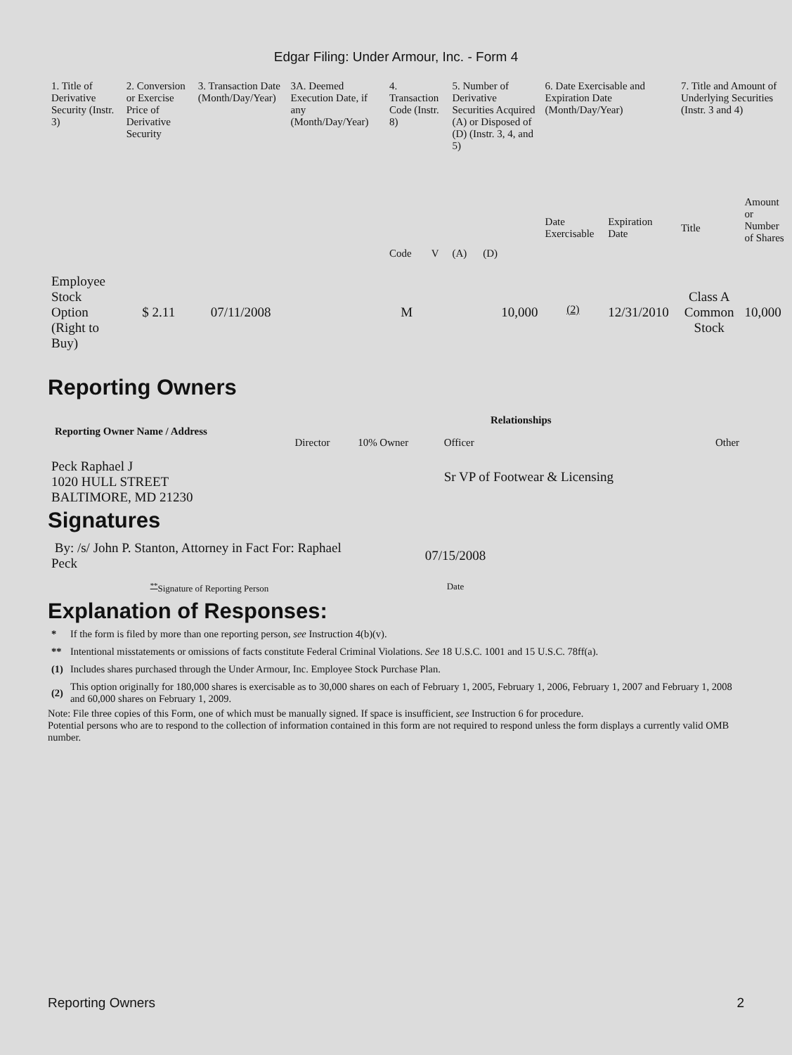Edgar Filing: Under Armour, Inc. - Form 4
| 1. Title of Derivative Security (Instr. 3) | 2. Conversion or Exercise Price of Derivative Security | 3. Transaction Date (Month/Day/Year) | 3A. Deemed Execution Date, if any (Month/Day/Year) | 4. Transaction Code (Instr. 8) | | 5. Number of Derivative Securities Acquired (A) or Disposed of (D) (Instr. 3, 4, and 5) | | 6. Date Exercisable and Expiration Date (Month/Day/Year) | | 7. Title and Amount of Underlying Securities (Instr. 3 and 4) | |
| --- | --- | --- | --- | --- | --- | --- | --- | --- | --- | --- | --- |
| | | | | Code | V | (A) | (D) | Date Exercisable | Expiration Date | Title | Amount or Number of Shares |
| Employee Stock Option (Right to Buy) | $ 2.11 | 07/11/2008 | | M | | | 10,000 | <sup>(2)</sup> | 12/31/2010 | Class A Common Stock | 10,000 |
Reporting Owners
| Reporting Owner Name / Address | Relationships | | | |
| --- | --- | --- | --- | --- |
| | Director | 10% Owner | Officer | Other |
| Peck Raphael J 1020 HULL STREET BALTIMORE, MD 21230 | | | Sr VP of Footwear & Licensing | |
Signatures
| By: /s/ John P. Stanton, Attorney in Fact For: Raphael Peck | 07/15/2008 |
| <sup>**</sup> Signature of Reporting Person | Date |
Explanation of Responses:
| * | If the form is filed by more than one reporting person, see Instruction 4(b)(v). |
| ** | Intentional misstatements or omissions of facts constitute Federal Criminal Violations. See 18 U.S.C. 1001 and 15 U.S.C. 78ff(a). |
| (1) | Includes shares purchased through the Under Armour, Inc. Employee Stock Purchase Plan. |
| (2) | This option originally for 180,000 shares is exercisable as to 30,000 shares on each of February 1, 2005, February 1, 2006, February 1, 2007 and February 1, 2008 and 60,000 shares on February 1, 2009. |
Note: File three copies of this Form, one of which must be manually signed. If space is insufficient, see Instruction 6 for procedure.
Potential persons who are to respond to the collection of information contained in this form are not required to respond unless the form displays a currently valid OMB number.
Reporting Owners 2